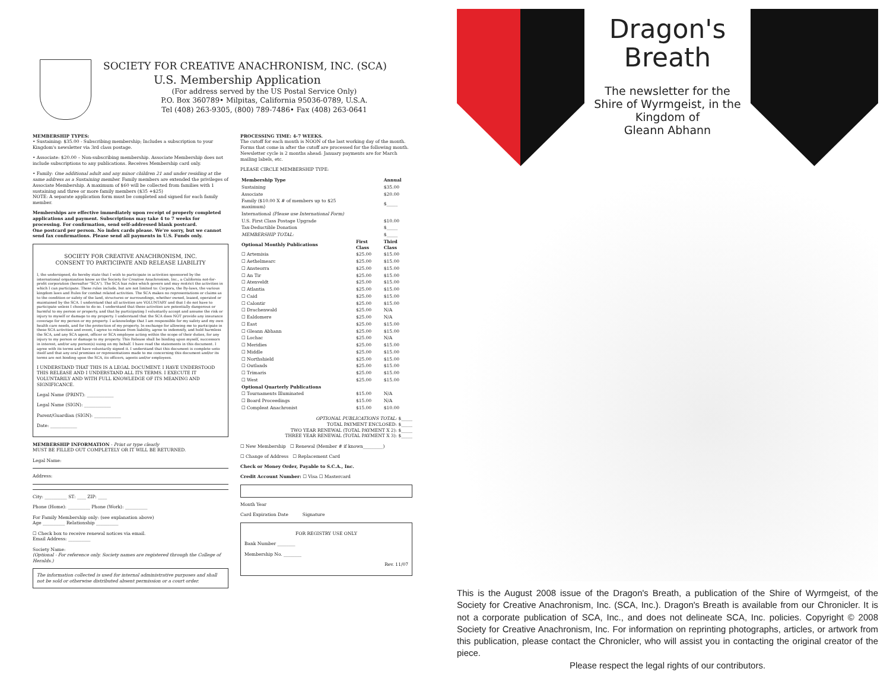SOCIETY FOR CREATIVE ANACHRONISM, INC. (SCA)
U.S. Membership Application
(For address served by the US Postal Service Only)
P.O. Box 360789• Milpitas, California 95036-0789, U.S.A.
Tel (408) 263-9305, (800) 789-7486• Fax (408) 263-0641
MEMBERSHIP TYPES:
• Sustaining: $35.00 - Subscribing membership; Includes a subscription to your Kingdom's newsletter via 3rd class postage.
• Associate: $20.00 – Non-subscribing membership. Associate Membership does not include subscriptions to any publications. Receives Membership card only.
• Family: One additional adult and any minor children 21 and under residing at the same address as a Sustaining member. Family members are extended the privileges of Associate Membership. A maximum of $60 will be collected from families with 1 sustaining and three or more family members ($35 +$25)
NOTE: A separate application form must be completed and signed for each family member.
Memberships are effective immediately upon receipt of properly completed applications and payment. Subscriptions may take 4 to 7 weeks for processing. For confirmation, send self-addressed blank postcard.
One postcard per person. No index cards please. We're sorry, but we cannot send fax confirmations. Please send all payments in U.S. Funds only.
SOCIETY FOR CREATIVE ANACHRONISM, INC.
CONSENT TO PARTICIPATE AND RELEASE LIABILITY
I, the undersigned, do hereby state that I wish to participate in activities sponsored by the international organization know as the Society for Creative Anachronism, Inc., a California not-for-profit corporation (hereafter "SCA"). The SCA has rules which govern and may restrict the activities in which I can participate. These rules include, but are not limited to: Corpora, the By-laws, the various kingdom laws and Rules for combat related activities. The SCA makes no representations or claims as to the condition or safety of the land, structures or surroundings, whether owned, leased, operated or maintained by the SCA. I understand that all activities are VOLUNTARY and that I do not have to participate unless I choose to do so. I understand that these activities are potentially dangerous or harmful to my person or property, and that by participating I voluntarily accept and assume the risk or injury to myself or damage to my property. I understand that the SCA does NOT provide any insurance coverage for my person or my property. I acknowledge that I am responsible for my safety and my own health care needs, and for the protection of my property. In exchange for allowing me to participate in these SCA activities and event, I agree to release from liability, agree to indemnify, and hold harmless the SCA, and any SCA agent, officer or SCA employee acting within the scope of their duties, for any injury to my person or damage to my property. This Release shall be binding upon myself, successors in interest, and/or any person(s) suing on my behalf. I have read the statements in this document. I agree with its terms and have voluntarily signed it. I understand that this document is complete unto itself and that any oral promises or representations made to me concerning this document and/or its terms are not binding upon the SCA, its officers, agents and/or employees.
I UNDERSTAND THAT THIS IS A LEGAL DOCUMENT. I HAVE UNDERSTOOD THIS RELEASE AND I UNDERSTAND ALL ITS TERMS. I EXECUTE IT VOLUNTARILY AND WITH FULL KNOWLEDGE OF ITS MEANING AND SIGNIFICANCE.
Legal Name (PRINT): ____________
Legal Name (SIGN): ____________
Parent/Guardian (SIGN): ____________
Date: ____________
MEMBERSHIP INFORMATION - Print or type clearly
MUST BE FILLED OUT COMPLETELY OR IT WILL BE RETURNED.
Legal Name:
Address:
City: __________ ST: ____ ZIP: ____
Phone (Home): __________ Phone (Work): __________
For Family Membership only: (see explanation above)
Age __________ Relationship __________
☐ Check box to receive renewal notices via email.
Email Address: __________
Society Name:
(Optional - For reference only. Society names are registered through the College of Heralds.)
The information collected is used for internal administrative purposes and shall not be sold or otherwise distributed absent permission or a court order.
PROCESSING TIME: 4-7 WEEKS.
The cutoff for each month is NOON of the last working day of the month. Forms that come in after the cutoff are processed for the following month. Newsletter cycle is 2 months ahead: January payments are for March mailing labels, etc.
PLEASE CIRCLE MEMBERSHIP TYPE:
| Membership Type | | Annual |
| --- | --- | --- |
| Sustaining | | $35.00 |
| Associate | | $20.00 |
| Family ($10.00 X # of members up to $25 maximum) | | $_____ |
| International (Please use International Form) | | |
| U.S. First Class Postage Upgrade | | $10.00 |
| Tax-Deductible Donation | | $_____ |
| MEMBERSHIP TOTAL: | | $_____ |
| Optional Monthly Publications | First Class | Third Class |
| ☐ Artemisia | $25.00 | $15.00 |
| ☐ Aethelmearc | $25.00 | $15.00 |
| ☐ Ansteorra | $25.00 | $15.00 |
| ☐ An Tir | $25.00 | $15.00 |
| ☐ Atenveldt | $25.00 | $15.00 |
| ☐ Atlantia | $25.00 | $15.00 |
| ☐ Caid | $25.00 | $15.00 |
| ☐ Calontir | $25.00 | $15.00 |
| ☐ Drachenwald | $25.00 | N/A |
| ☐ Ealdomere | $25.00 | N/A |
| ☐ East | $25.00 | $15.00 |
| ☐ Gleann Abhann | $25.00 | $15.00 |
| ☐ Lochac | $25.00 | N/A |
| ☐ Meridies | $25.00 | $15.00 |
| ☐ Middle | $25.00 | $15.00 |
| ☐ Northshield | $25.00 | $15.00 |
| ☐ Outlands | $25.00 | $15.00 |
| ☐ Trimaris | $25.00 | $15.00 |
| ☐ West | $25.00 | $15.00 |
| Optional Quarterly Publications | | |
| ☐ Tournaments Illuminated | $15.00 | N/A |
| ☐ Board Proceedings | $15.00 | N/A |
| ☐ Compleat Anachronist | $15.00 | $10.00 |
OPTIONAL PUBLICATIONS TOTAL: $_____
TOTAL PAYMENT ENCLOSED: $_____
TWO YEAR RENEWAL (TOTAL PAYMENT X 2): $_____
THREE YEAR RENEWAL (TOTAL PAYMENT X 3): $_____
☐ New Membership ☐ Renewal (Member # if known_________)
☐ Change of Address ☐ Replacement Card
Check or Money Order, Payable to S.C.A., Inc.
Credit Account Number: ☐ Visa ☐ Mastercard
Month Year
Card Expiration Date Signature
FOR REGISTRY USE ONLY
Bank Number ________
Membership No. ________
Rev. 11/07
Dragon's
Breath
The newsletter for the
Shire of Wyrmgeist, in the
Kingdom of
Gleann Abhann
This is the August 2008 issue of the Dragon's Breath, a publication of the Shire of Wyrmgeist, of the Society for Creative Anachronism, Inc. (SCA, Inc.). Dragon's Breath is available from our Chronicler. It is not a corporate publication of SCA, Inc., and does not delineate SCA, Inc. policies. Copyright © 2008 Society for Creative Anachronism, Inc. For information on reprinting photographs, articles, or artwork from this publication, please contact the Chronicler, who will assist you in contacting the original creator of the piece.
Please respect the legal rights of our contributors.